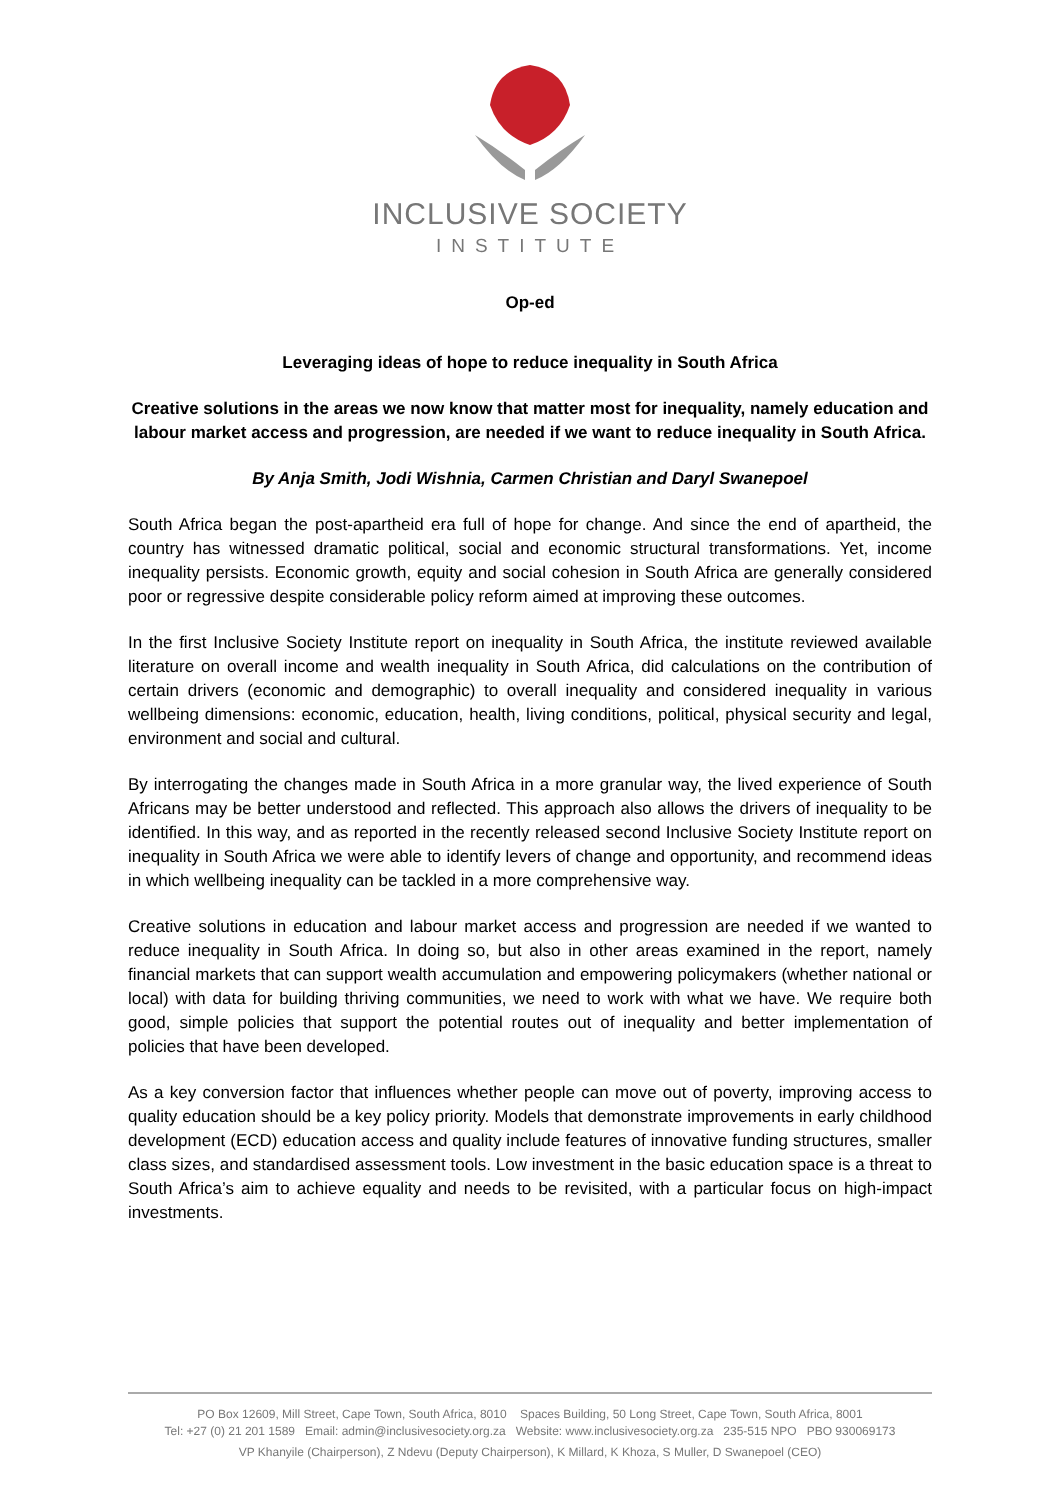INCLUSIVE SOCIETY
INSTITUTE
Op-ed
Leveraging ideas of hope to reduce inequality in South Africa
Creative solutions in the areas we now know that matter most for inequality, namely education and labour market access and progression, are needed if we want to reduce inequality in South Africa.
By Anja Smith, Jodi Wishnia, Carmen Christian and Daryl Swanepoel
South Africa began the post-apartheid era full of hope for change. And since the end of apartheid, the country has witnessed dramatic political, social and economic structural transformations. Yet, income inequality persists. Economic growth, equity and social cohesion in South Africa are generally considered poor or regressive despite considerable policy reform aimed at improving these outcomes.
In the first Inclusive Society Institute report on inequality in South Africa, the institute reviewed available literature on overall income and wealth inequality in South Africa, did calculations on the contribution of certain drivers (economic and demographic) to overall inequality and considered inequality in various wellbeing dimensions: economic, education, health, living conditions, political, physical security and legal, environment and social and cultural.
By interrogating the changes made in South Africa in a more granular way, the lived experience of South Africans may be better understood and reflected. This approach also allows the drivers of inequality to be identified. In this way, and as reported in the recently released second Inclusive Society Institute report on inequality in South Africa we were able to identify levers of change and opportunity, and recommend ideas in which wellbeing inequality can be tackled in a more comprehensive way.
Creative solutions in education and labour market access and progression are needed if we wanted to reduce inequality in South Africa. In doing so, but also in other areas examined in the report, namely financial markets that can support wealth accumulation and empowering policymakers (whether national or local) with data for building thriving communities, we need to work with what we have. We require both good, simple policies that support the potential routes out of inequality and better implementation of policies that have been developed.
As a key conversion factor that influences whether people can move out of poverty, improving access to quality education should be a key policy priority. Models that demonstrate improvements in early childhood development (ECD) education access and quality include features of innovative funding structures, smaller class sizes, and standardised assessment tools. Low investment in the basic education space is a threat to South Africa’s aim to achieve equality and needs to be revisited, with a particular focus on high-impact investments.
PO Box 12609, Mill Street, Cape Town, South Africa, 8010 Spaces Building, 50 Long Street, Cape Town, South Africa, 8001
Tel: +27 (0) 21 201 1589 Email: admin@inclusivesociety.org.za Website: www.inclusivesociety.org.za 235-515 NPO PBO 930069173
VP Khanyile (Chairperson), Z Ndevu (Deputy Chairperson), K Millard, K Khoza, S Muller, D Swanepoel (CEO)